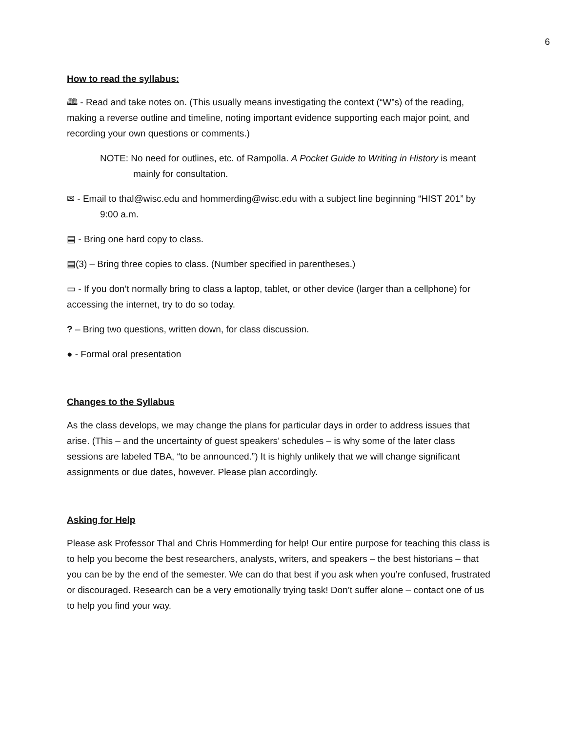6
How to read the syllabus:
🕮 - Read and take notes on. (This usually means investigating the context (“W”s) of the reading, making a reverse outline and timeline, noting important evidence supporting each major point, and recording your own questions or comments.)
NOTE: No need for outlines, etc. of Rampolla. A Pocket Guide to Writing in History is meant mainly for consultation.
✉ - Email to thal@wisc.edu and hommerding@wisc.edu with a subject line beginning “HIST 201” by 9:00 a.m.
▤ - Bring one hard copy to class.
▤(3) – Bring three copies to class. (Number specified in parentheses.)
▭ - If you don’t normally bring to class a laptop, tablet, or other device (larger than a cellphone) for accessing the internet, try to do so today.
? – Bring two questions, written down, for class discussion.
● - Formal oral presentation
Changes to the Syllabus
As the class develops, we may change the plans for particular days in order to address issues that arise. (This – and the uncertainty of guest speakers’ schedules – is why some of the later class sessions are labeled TBA, “to be announced.”) It is highly unlikely that we will change significant assignments or due dates, however. Please plan accordingly.
Asking for Help
Please ask Professor Thal and Chris Hommerding for help! Our entire purpose for teaching this class is to help you become the best researchers, analysts, writers, and speakers – the best historians – that you can be by the end of the semester. We can do that best if you ask when you’re confused, frustrated or discouraged. Research can be a very emotionally trying task! Don’t suffer alone – contact one of us to help you find your way.